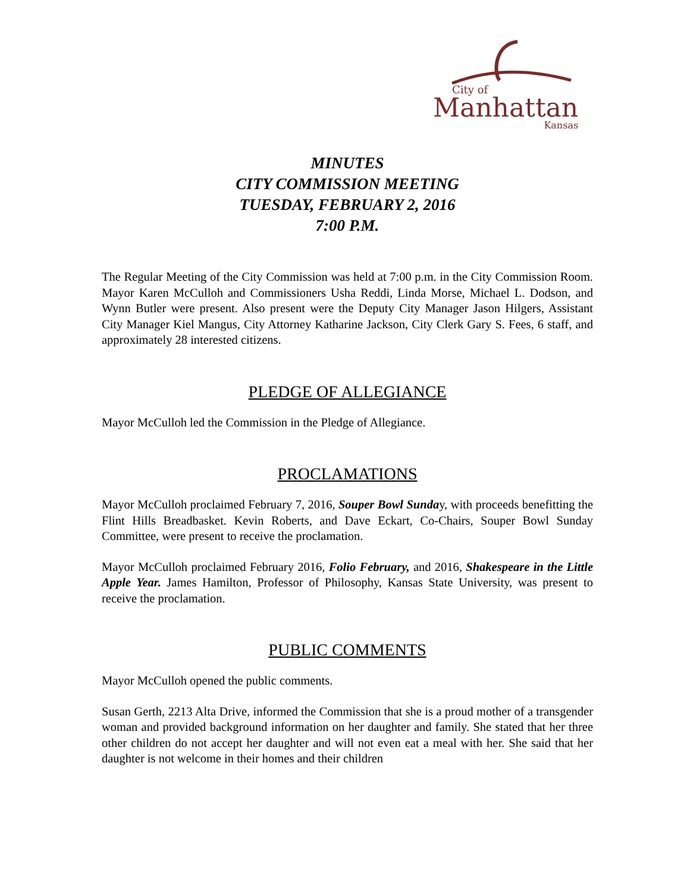City of
Manhattan
Kansas
MINUTES
CITY COMMISSION MEETING
TUESDAY, FEBRUARY 2, 2016
7:00 P.M.
The Regular Meeting of the City Commission was held at 7:00 p.m. in the City Commission Room. Mayor Karen McCulloh and Commissioners Usha Reddi, Linda Morse, Michael L. Dodson, and Wynn Butler were present. Also present were the Deputy City Manager Jason Hilgers, Assistant City Manager Kiel Mangus, City Attorney Katharine Jackson, City Clerk Gary S. Fees, 6 staff, and approximately 28 interested citizens.
PLEDGE OF ALLEGIANCE
Mayor McCulloh led the Commission in the Pledge of Allegiance.
PROCLAMATIONS
Mayor McCulloh proclaimed February 7, 2016, Souper Bowl Sunday, with proceeds benefitting the Flint Hills Breadbasket. Kevin Roberts, and Dave Eckart, Co-Chairs, Souper Bowl Sunday Committee, were present to receive the proclamation.
Mayor McCulloh proclaimed February 2016, Folio February, and 2016, Shakespeare in the Little Apple Year. James Hamilton, Professor of Philosophy, Kansas State University, was present to receive the proclamation.
PUBLIC COMMENTS
Mayor McCulloh opened the public comments.
Susan Gerth, 2213 Alta Drive, informed the Commission that she is a proud mother of a transgender woman and provided background information on her daughter and family. She stated that her three other children do not accept her daughter and will not even eat a meal with her. She said that her daughter is not welcome in their homes and their children